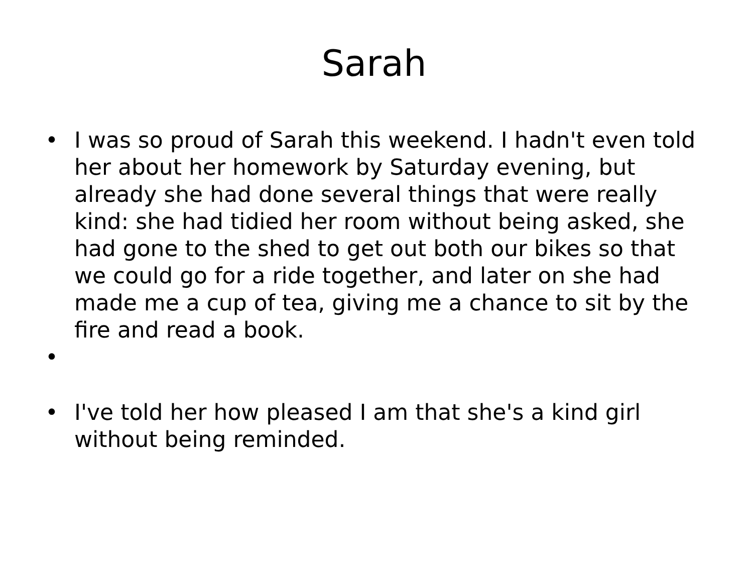Sarah
• I was so proud of Sarah this weekend. I hadn't even told her about her homework by Saturday evening, but already she had done several things that were really kind: she had tidied her room without being asked, she had gone to the shed to get out both our bikes so that we could go for a ride together, and later on she had made me a cup of tea, giving me a chance to sit by the fire and read a book.
•
• I've told her how pleased I am that she's a kind girl without being reminded.